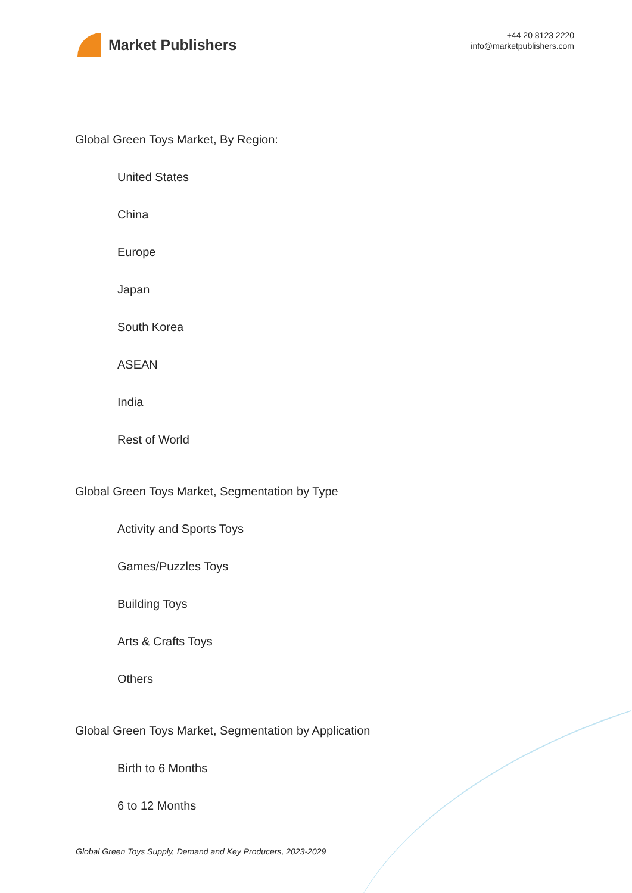Market Publishers
+44 20 8123 2220
info@marketpublishers.com
Global Green Toys Market, By Region:
United States
China
Europe
Japan
South Korea
ASEAN
India
Rest of World
Global Green Toys Market, Segmentation by Type
Activity and Sports Toys
Games/Puzzles Toys
Building Toys
Arts & Crafts Toys
Others
Global Green Toys Market, Segmentation by Application
Birth to 6 Months
6 to 12 Months
Global Green Toys Supply, Demand and Key Producers, 2023-2029